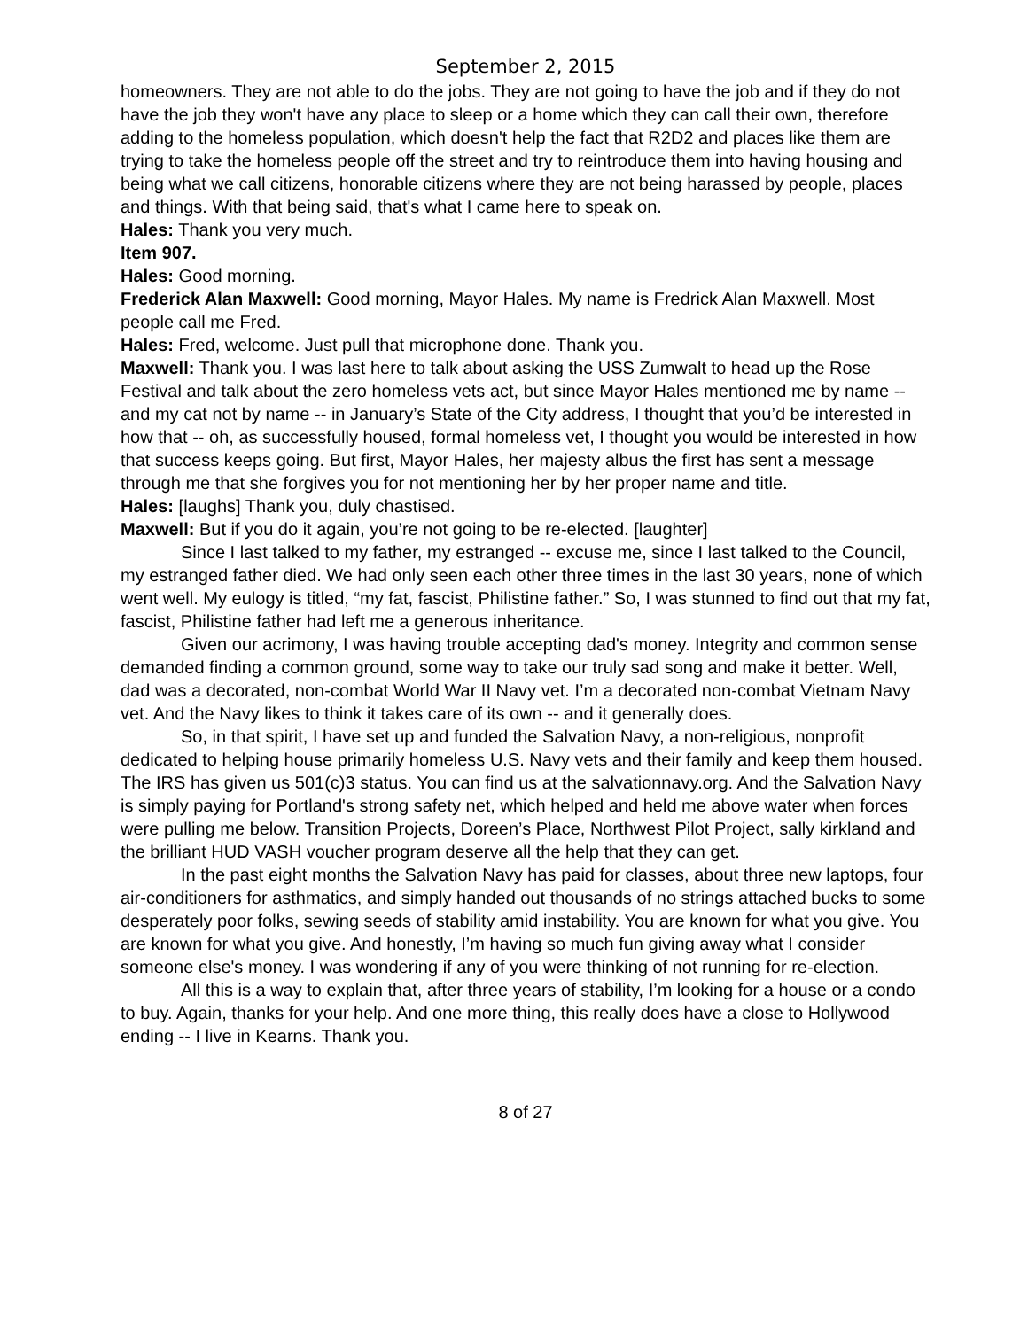September 2, 2015
homeowners. They are not able to do the jobs. They are not going to have the job and if they do not have the job they won't have any place to sleep or a home which they can call their own, therefore adding to the homeless population, which doesn't help the fact that R2D2 and places like them are trying to take the homeless people off the street and try to reintroduce them into having housing and being what we call citizens, honorable citizens where they are not being harassed by people, places and things. With that being said, that's what I came here to speak on.
Hales: Thank you very much.
Item 907.
Hales: Good morning.
Frederick Alan Maxwell: Good morning, Mayor Hales. My name is Fredrick Alan Maxwell. Most people call me Fred.
Hales: Fred, welcome. Just pull that microphone done. Thank you.
Maxwell: Thank you. I was last here to talk about asking the USS Zumwalt to head up the Rose Festival and talk about the zero homeless vets act, but since Mayor Hales mentioned me by name -- and my cat not by name -- in January’s State of the City address, I thought that you’d be interested in how that -- oh, as successfully housed, formal homeless vet, I thought you would be interested in how that success keeps going. But first, Mayor Hales, her majesty albus the first has sent a message through me that she forgives you for not mentioning her by her proper name and title.
Hales: [laughs] Thank you, duly chastised.
Maxwell: But if you do it again, you’re not going to be re-elected. [laughter]
Since I last talked to my father, my estranged -- excuse me, since I last talked to the Council, my estranged father died. We had only seen each other three times in the last 30 years, none of which went well. My eulogy is titled, “my fat, fascist, Philistine father.” So, I was stunned to find out that my fat, fascist, Philistine father had left me a generous inheritance.
Given our acrimony, I was having trouble accepting dad's money. Integrity and common sense demanded finding a common ground, some way to take our truly sad song and make it better. Well, dad was a decorated, non-combat World War II Navy vet. I’m a decorated non-combat Vietnam Navy vet. And the Navy likes to think it takes care of its own -- and it generally does.
So, in that spirit, I have set up and funded the Salvation Navy, a non-religious, nonprofit dedicated to helping house primarily homeless U.S. Navy vets and their family and keep them housed. The IRS has given us 501(c)3 status. You can find us at the salvationnavy.org. And the Salvation Navy is simply paying for Portland's strong safety net, which helped and held me above water when forces were pulling me below. Transition Projects, Doreen’s Place, Northwest Pilot Project, sally kirkland and the brilliant HUD VASH voucher program deserve all the help that they can get.
In the past eight months the Salvation Navy has paid for classes, about three new laptops, four air-conditioners for asthmatics, and simply handed out thousands of no strings attached bucks to some desperately poor folks, sewing seeds of stability amid instability. You are known for what you give. You are known for what you give. And honestly, I’m having so much fun giving away what I consider someone else's money. I was wondering if any of you were thinking of not running for re-election.
All this is a way to explain that, after three years of stability, I’m looking for a house or a condo to buy. Again, thanks for your help. And one more thing, this really does have a close to Hollywood ending -- I live in Kearns. Thank you.
8 of 27